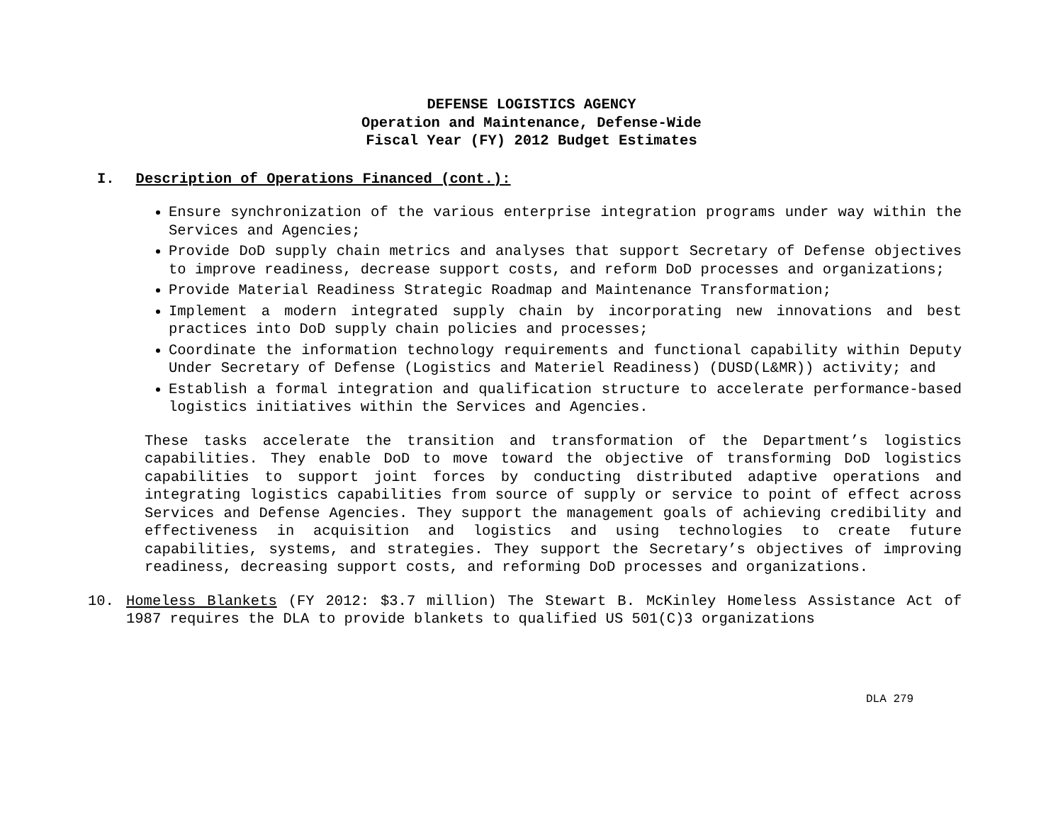DEFENSE LOGISTICS AGENCY
Operation and Maintenance, Defense-Wide
Fiscal Year (FY) 2012 Budget Estimates
I. Description of Operations Financed (cont.):
Ensure synchronization of the various enterprise integration programs under way within the Services and Agencies;
Provide DoD supply chain metrics and analyses that support Secretary of Defense objectives to improve readiness, decrease support costs, and reform DoD processes and organizations;
Provide Material Readiness Strategic Roadmap and Maintenance Transformation;
Implement a modern integrated supply chain by incorporating new innovations and best practices into DoD supply chain policies and processes;
Coordinate the information technology requirements and functional capability within Deputy Under Secretary of Defense (Logistics and Materiel Readiness) (DUSD(L&MR)) activity; and
Establish a formal integration and qualification structure to accelerate performance-based logistics initiatives within the Services and Agencies.
These tasks accelerate the transition and transformation of the Department’s logistics capabilities. They enable DoD to move toward the objective of transforming DoD logistics capabilities to support joint forces by conducting distributed adaptive operations and integrating logistics capabilities from source of supply or service to point of effect across Services and Defense Agencies. They support the management goals of achieving credibility and effectiveness in acquisition and logistics and using technologies to create future capabilities, systems, and strategies. They support the Secretary’s objectives of improving readiness, decreasing support costs, and reforming DoD processes and organizations.
10. Homeless Blankets (FY 2012: $3.7 million) The Stewart B. McKinley Homeless Assistance Act of 1987 requires the DLA to provide blankets to qualified US 501(C)3 organizations
DLA 279